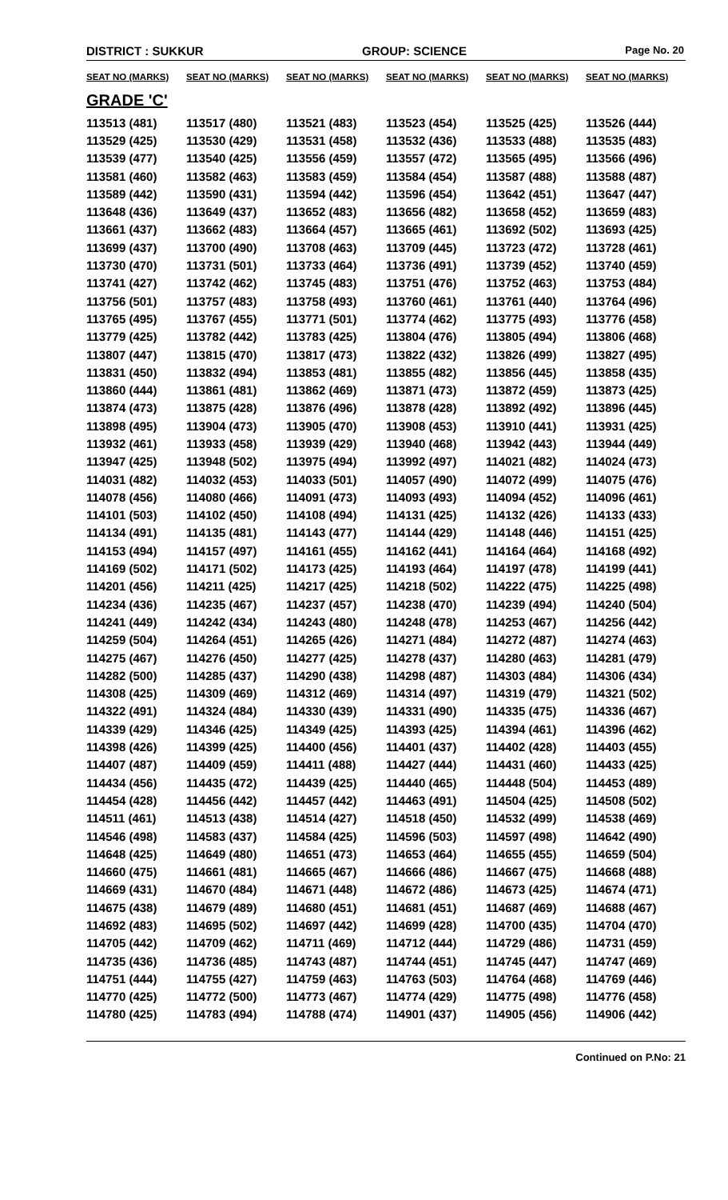DISTRICT : SUKKUR GROUP: SCIENCE Page No. 20
| SEAT NO (MARKS) | SEAT NO (MARKS) | SEAT NO (MARKS) | SEAT NO (MARKS) | SEAT NO (MARKS) | SEAT NO (MARKS) |
| --- | --- | --- | --- | --- | --- |
| GRADE 'C' | | | | | |
| 113513 (481) | 113517 (480) | 113521 (483) | 113523 (454) | 113525 (425) | 113526 (444) |
| 113529 (425) | 113530 (429) | 113531 (458) | 113532 (436) | 113533 (488) | 113535 (483) |
| 113539 (477) | 113540 (425) | 113556 (459) | 113557 (472) | 113565 (495) | 113566 (496) |
| 113581 (460) | 113582 (463) | 113583 (459) | 113584 (454) | 113587 (488) | 113588 (487) |
| 113589 (442) | 113590 (431) | 113594 (442) | 113596 (454) | 113642 (451) | 113647 (447) |
| 113648 (436) | 113649 (437) | 113652 (483) | 113656 (482) | 113658 (452) | 113659 (483) |
| 113661 (437) | 113662 (483) | 113664 (457) | 113665 (461) | 113692 (502) | 113693 (425) |
| 113699 (437) | 113700 (490) | 113708 (463) | 113709 (445) | 113723 (472) | 113728 (461) |
| 113730 (470) | 113731 (501) | 113733 (464) | 113736 (491) | 113739 (452) | 113740 (459) |
| 113741 (427) | 113742 (462) | 113745 (483) | 113751 (476) | 113752 (463) | 113753 (484) |
| 113756 (501) | 113757 (483) | 113758 (493) | 113760 (461) | 113761 (440) | 113764 (496) |
| 113765 (495) | 113767 (455) | 113771 (501) | 113774 (462) | 113775 (493) | 113776 (458) |
| 113779 (425) | 113782 (442) | 113783 (425) | 113804 (476) | 113805 (494) | 113806 (468) |
| 113807 (447) | 113815 (470) | 113817 (473) | 113822 (432) | 113826 (499) | 113827 (495) |
| 113831 (450) | 113832 (494) | 113853 (481) | 113855 (482) | 113856 (445) | 113858 (435) |
| 113860 (444) | 113861 (481) | 113862 (469) | 113871 (473) | 113872 (459) | 113873 (425) |
| 113874 (473) | 113875 (428) | 113876 (496) | 113878 (428) | 113892 (492) | 113896 (445) |
| 113898 (495) | 113904 (473) | 113905 (470) | 113908 (453) | 113910 (441) | 113931 (425) |
| 113932 (461) | 113933 (458) | 113939 (429) | 113940 (468) | 113942 (443) | 113944 (449) |
| 113947 (425) | 113948 (502) | 113975 (494) | 113992 (497) | 114021 (482) | 114024 (473) |
| 114031 (482) | 114032 (453) | 114033 (501) | 114057 (490) | 114072 (499) | 114075 (476) |
| 114078 (456) | 114080 (466) | 114091 (473) | 114093 (493) | 114094 (452) | 114096 (461) |
| 114101 (503) | 114102 (450) | 114108 (494) | 114131 (425) | 114132 (426) | 114133 (433) |
| 114134 (491) | 114135 (481) | 114143 (477) | 114144 (429) | 114148 (446) | 114151 (425) |
| 114153 (494) | 114157 (497) | 114161 (455) | 114162 (441) | 114164 (464) | 114168 (492) |
| 114169 (502) | 114171 (502) | 114173 (425) | 114193 (464) | 114197 (478) | 114199 (441) |
| 114201 (456) | 114211 (425) | 114217 (425) | 114218 (502) | 114222 (475) | 114225 (498) |
| 114234 (436) | 114235 (467) | 114237 (457) | 114238 (470) | 114239 (494) | 114240 (504) |
| 114241 (449) | 114242 (434) | 114243 (480) | 114248 (478) | 114253 (467) | 114256 (442) |
| 114259 (504) | 114264 (451) | 114265 (426) | 114271 (484) | 114272 (487) | 114274 (463) |
| 114275 (467) | 114276 (450) | 114277 (425) | 114278 (437) | 114280 (463) | 114281 (479) |
| 114282 (500) | 114285 (437) | 114290 (438) | 114298 (487) | 114303 (484) | 114306 (434) |
| 114308 (425) | 114309 (469) | 114312 (469) | 114314 (497) | 114319 (479) | 114321 (502) |
| 114322 (491) | 114324 (484) | 114330 (439) | 114331 (490) | 114335 (475) | 114336 (467) |
| 114339 (429) | 114346 (425) | 114349 (425) | 114393 (425) | 114394 (461) | 114396 (462) |
| 114398 (426) | 114399 (425) | 114400 (456) | 114401 (437) | 114402 (428) | 114403 (455) |
| 114407 (487) | 114409 (459) | 114411 (488) | 114427 (444) | 114431 (460) | 114433 (425) |
| 114434 (456) | 114435 (472) | 114439 (425) | 114440 (465) | 114448 (504) | 114453 (489) |
| 114454 (428) | 114456 (442) | 114457 (442) | 114463 (491) | 114504 (425) | 114508 (502) |
| 114511 (461) | 114513 (438) | 114514 (427) | 114518 (450) | 114532 (499) | 114538 (469) |
| 114546 (498) | 114583 (437) | 114584 (425) | 114596 (503) | 114597 (498) | 114642 (490) |
| 114648 (425) | 114649 (480) | 114651 (473) | 114653 (464) | 114655 (455) | 114659 (504) |
| 114660 (475) | 114661 (481) | 114665 (467) | 114666 (486) | 114667 (475) | 114668 (488) |
| 114669 (431) | 114670 (484) | 114671 (448) | 114672 (486) | 114673 (425) | 114674 (471) |
| 114675 (438) | 114679 (489) | 114680 (451) | 114681 (451) | 114687 (469) | 114688 (467) |
| 114692 (483) | 114695 (502) | 114697 (442) | 114699 (428) | 114700 (435) | 114704 (470) |
| 114705 (442) | 114709 (462) | 114711 (469) | 114712 (444) | 114729 (486) | 114731 (459) |
| 114735 (436) | 114736 (485) | 114743 (487) | 114744 (451) | 114745 (447) | 114747 (469) |
| 114751 (444) | 114755 (427) | 114759 (463) | 114763 (503) | 114764 (468) | 114769 (446) |
| 114770 (425) | 114772 (500) | 114773 (467) | 114774 (429) | 114775 (498) | 114776 (458) |
| 114780 (425) | 114783 (494) | 114788 (474) | 114901 (437) | 114905 (456) | 114906 (442) |
Continued on P.No: 21